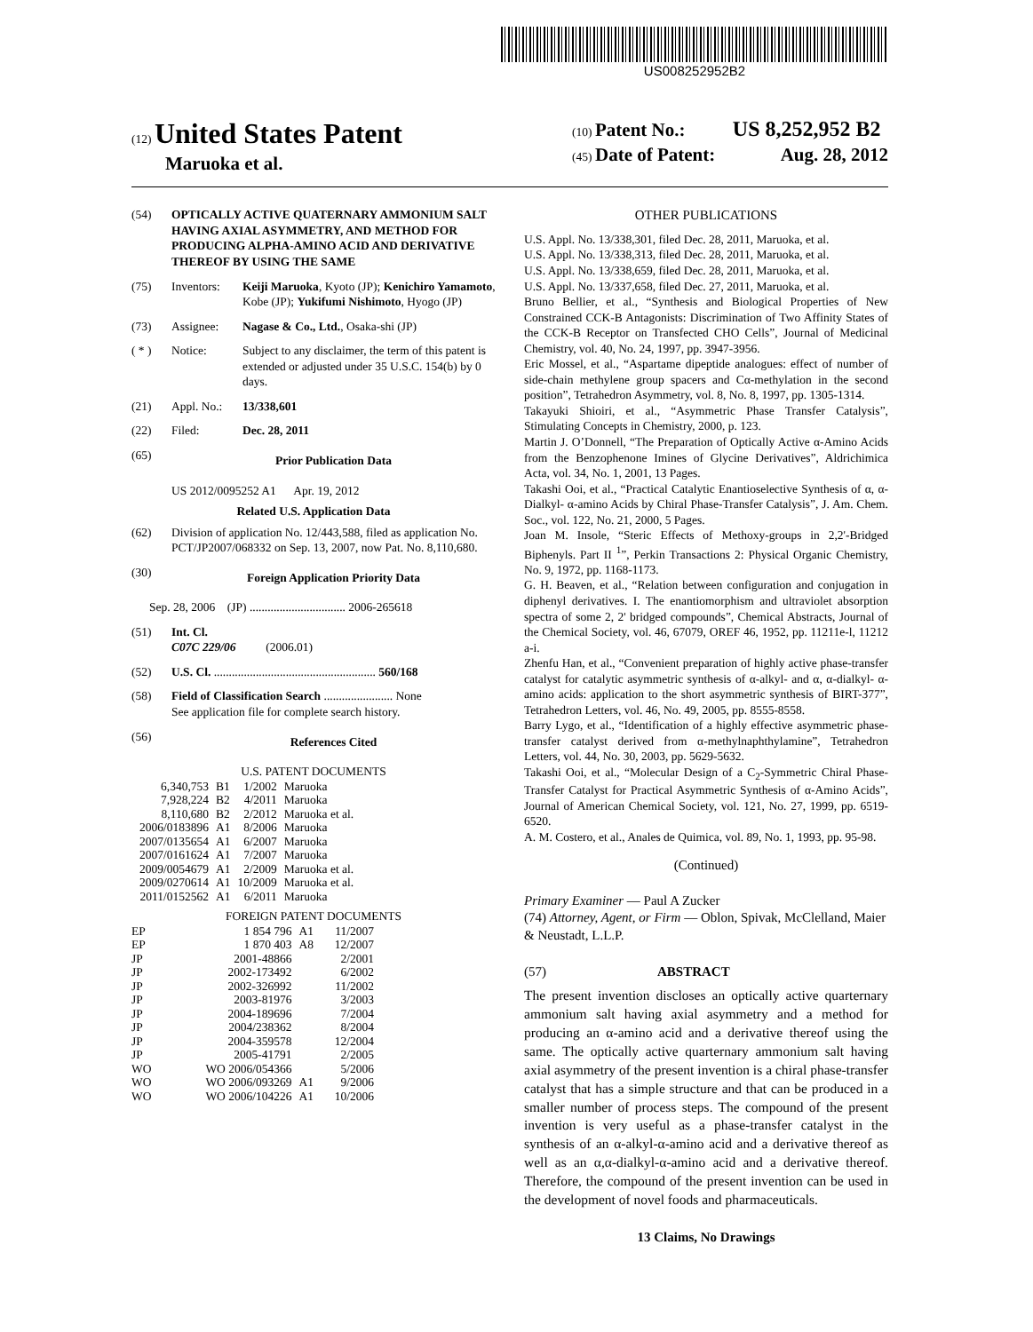US008252952B2
(12) United States Patent
Maruoka et al.
(10) Patent No.: US 8,252,952 B2
(45) Date of Patent: Aug. 28, 2012
(54) OPTICALLY ACTIVE QUATERNARY AMMONIUM SALT HAVING AXIAL ASYMMETRY, AND METHOD FOR PRODUCING ALPHA-AMINO ACID AND DERIVATIVE THEREOF BY USING THE SAME
(75) Inventors: Keiji Maruoka, Kyoto (JP); Kenichiro Yamamoto, Kobe (JP); Yukifumi Nishimoto, Hyogo (JP)
(73) Assignee: Nagase & Co., Ltd., Osaka-shi (JP)
( * ) Notice: Subject to any disclaimer, the term of this patent is extended or adjusted under 35 U.S.C. 154(b) by 0 days.
(21) Appl. No.: 13/338,601
(22) Filed: Dec. 28, 2011
(65) Prior Publication Data
US 2012/0095252 A1 Apr. 19, 2012
Related U.S. Application Data
(62) Division of application No. 12/443,588, filed as application No. PCT/JP2007/068332 on Sep. 13, 2007, now Pat. No. 8,110,680.
(30) Foreign Application Priority Data
Sep. 28, 2006 (JP) ................................ 2006-265618
(51) Int. Cl.
C07C 229/06 (2006.01)
(52) U.S. Cl. ...................................................... 560/168
(58) Field of Classification Search ....................... None
See application file for complete search history.
(56) References Cited
U.S. PATENT DOCUMENTS
| 6,340,753 | B1 | 1/2002 | Maruoka |
| 7,928,224 | B2 | 4/2011 | Maruoka |
| 8,110,680 | B2 | 2/2012 | Maruoka et al. |
| 2006/0183896 | A1 | 8/2006 | Maruoka |
| 2007/0135654 | A1 | 6/2007 | Maruoka |
| 2007/0161624 | A1 | 7/2007 | Maruoka |
| 2009/0054679 | A1 | 2/2009 | Maruoka et al. |
| 2009/0270614 | A1 | 10/2009 | Maruoka et al. |
| 2011/0152562 | A1 | 6/2011 | Maruoka |
FOREIGN PATENT DOCUMENTS
| EP | 1 854 796 | A1 | 11/2007 |
| EP | 1 870 403 | A8 | 12/2007 |
| JP | 2001-48866 | | 2/2001 |
| JP | 2002-173492 | | 6/2002 |
| JP | 2002-326992 | | 11/2002 |
| JP | 2003-81976 | | 3/2003 |
| JP | 2004-189696 | | 7/2004 |
| JP | 2004/238362 | | 8/2004 |
| JP | 2004-359578 | | 12/2004 |
| JP | 2005-41791 | | 2/2005 |
| WO | WO 2006/054366 | | 5/2006 |
| WO | WO 2006/093269 | A1 | 9/2006 |
| WO | WO 2006/104226 | A1 | 10/2006 |
OTHER PUBLICATIONS
U.S. Appl. No. 13/338,301, filed Dec. 28, 2011, Maruoka, et al.
U.S. Appl. No. 13/338,313, filed Dec. 28, 2011, Maruoka, et al.
U.S. Appl. No. 13/338,659, filed Dec. 28, 2011, Maruoka, et al.
U.S. Appl. No. 13/337,658, filed Dec. 27, 2011, Maruoka, et al.
Bruno Bellier, et al., “Synthesis and Biological Properties of New Constrained CCK-B Antagonists: Discrimination of Two Affinity States of the CCK-B Receptor on Transfected CHO Cells”, Journal of Medicinal Chemistry, vol. 40, No. 24, 1997, pp. 3947-3956.
Eric Mossel, et al., “Aspartame dipeptide analogues: effect of number of side-chain methylene group spacers and Cα-methylation in the second position”, Tetrahedron Asymmetry, vol. 8, No. 8, 1997, pp. 1305-1314.
Takayuki Shioiri, et al., “Asymmetric Phase Transfer Catalysis”, Stimulating Concepts in Chemistry, 2000, p. 123.
Martin J. O’Donnell, “The Preparation of Optically Active α-Amino Acids from the Benzophenone Imines of Glycine Derivatives”, Aldrichimica Acta, vol. 34, No. 1, 2001, 13 Pages.
Takashi Ooi, et al., “Practical Catalytic Enantioselective Synthesis of α, α-Dialkyl- α-amino Acids by Chiral Phase-Transfer Catalysis”, J. Am. Chem. Soc., vol. 122, No. 21, 2000, 5 Pages.
Joan M. Insole, “Steric Effects of Methoxy-groups in 2,2'-Bridged Biphenyls. Part II <sup>1</sup>”, Perkin Transactions 2: Physical Organic Chemistry, No. 9, 1972, pp. 1168-1173.
G. H. Beaven, et al., “Relation between configuration and conjugation in diphenyl derivatives. I. The enantiomorphism and ultraviolet absorption spectra of some 2, 2' bridged compounds”, Chemical Abstracts, Journal of the Chemical Society, vol. 46, 67079, OREF 46, 1952, pp. 11211e-l, 11212 a-i.
Zhenfu Han, et al., “Convenient preparation of highly active phase-transfer catalyst for catalytic asymmetric synthesis of α-alkyl- and α, α-dialkyl- α-amino acids: application to the short asymmetric synthesis of BIRT-377”, Tetrahedron Letters, vol. 46, No. 49, 2005, pp. 8555-8558.
Barry Lygo, et al., “Identification of a highly effective asymmetric phase-transfer catalyst derived from α-methylnaphthylamine”, Tetrahedron Letters, vol. 44, No. 30, 2003, pp. 5629-5632.
Takashi Ooi, et al., “Molecular Design of a C<sub>2</sub>-Symmetric Chiral Phase-Transfer Catalyst for Practical Asymmetric Synthesis of α-Amino Acids”, Journal of American Chemical Society, vol. 121, No. 27, 1999, pp. 6519-6520.
A. M. Costero, et al., Anales de Quimica, vol. 89, No. 1, 1993, pp. 95-98.
(Continued)
Primary Examiner — Paul A Zucker
(74) Attorney, Agent, or Firm — Oblon, Spivak, McClelland, Maier & Neustadt, L.L.P.
(57) ABSTRACT
The present invention discloses an optically active quarternary ammonium salt having axial asymmetry and a method for producing an α-amino acid and a derivative thereof using the same. The optically active quarternary ammonium salt having axial asymmetry of the present invention is a chiral phase-transfer catalyst that has a simple structure and that can be produced in a smaller number of process steps. The compound of the present invention is very useful as a phase-transfer catalyst in the synthesis of an α-alkyl-α-amino acid and a derivative thereof as well as an α,α-dialkyl-α-amino acid and a derivative thereof. Therefore, the compound of the present invention can be used in the development of novel foods and pharmaceuticals.
13 Claims, No Drawings